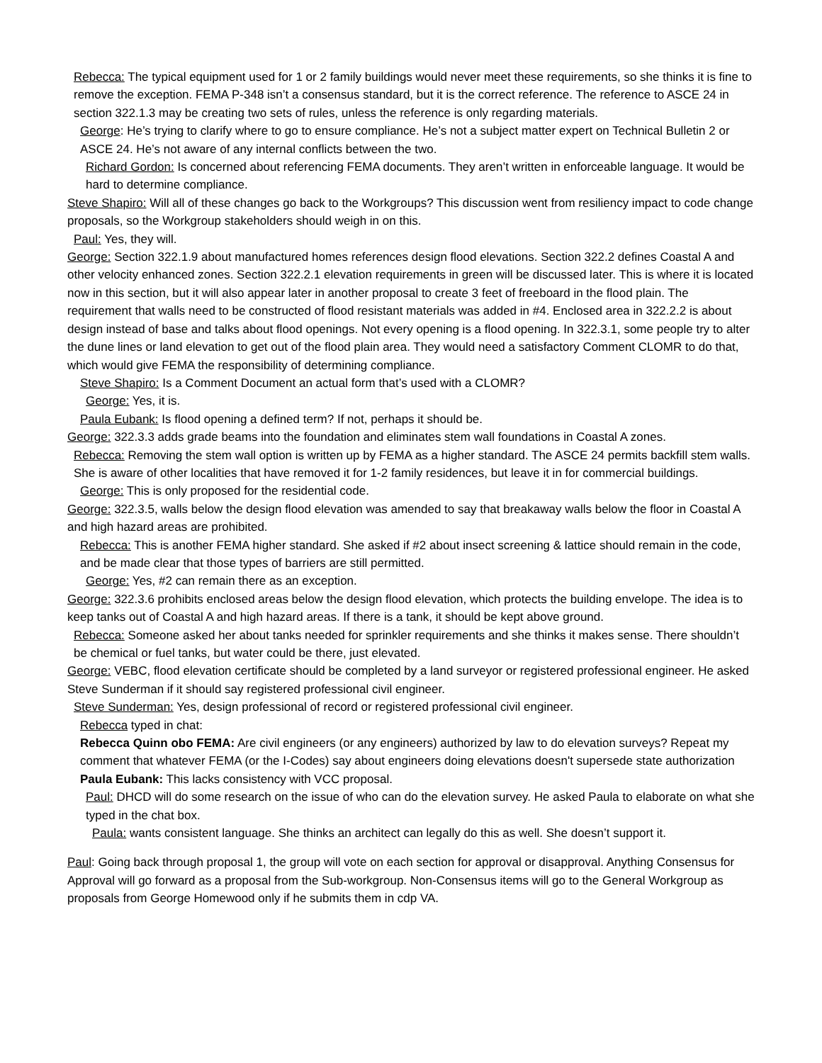Rebecca: The typical equipment used for 1 or 2 family buildings would never meet these requirements, so she thinks it is fine to remove the exception. FEMA P-348 isn’t a consensus standard, but it is the correct reference. The reference to ASCE 24 in section 322.1.3 may be creating two sets of rules, unless the reference is only regarding materials.
George: He’s trying to clarify where to go to ensure compliance. He’s not a subject matter expert on Technical Bulletin 2 or ASCE 24. He’s not aware of any internal conflicts between the two.
Richard Gordon: Is concerned about referencing FEMA documents. They aren’t written in enforceable language. It would be hard to determine compliance.
Steve Shapiro: Will all of these changes go back to the Workgroups? This discussion went from resiliency impact to code change proposals, so the Workgroup stakeholders should weigh in on this.
Paul: Yes, they will.
George: Section 322.1.9 about manufactured homes references design flood elevations. Section 322.2 defines Coastal A and other velocity enhanced zones. Section 322.2.1 elevation requirements in green will be discussed later. This is where it is located now in this section, but it will also appear later in another proposal to create 3 feet of freeboard in the flood plain. The requirement that walls need to be constructed of flood resistant materials was added in #4. Enclosed area in 322.2.2 is about design instead of base and talks about flood openings. Not every opening is a flood opening. In 322.3.1, some people try to alter the dune lines or land elevation to get out of the flood plain area. They would need a satisfactory Comment CLOMR to do that, which would give FEMA the responsibility of determining compliance.
Steve Shapiro: Is a Comment Document an actual form that’s used with a CLOMR?
George: Yes, it is.
Paula Eubank: Is flood opening a defined term? If not, perhaps it should be.
George: 322.3.3 adds grade beams into the foundation and eliminates stem wall foundations in Coastal A zones.
Rebecca: Removing the stem wall option is written up by FEMA as a higher standard. The ASCE 24 permits backfill stem walls. She is aware of other localities that have removed it for 1-2 family residences, but leave it in for commercial buildings.
George: This is only proposed for the residential code.
George: 322.3.5, walls below the design flood elevation was amended to say that breakaway walls below the floor in Coastal A and high hazard areas are prohibited.
Rebecca: This is another FEMA higher standard. She asked if #2 about insect screening & lattice should remain in the code, and be made clear that those types of barriers are still permitted.
George: Yes, #2 can remain there as an exception.
George: 322.3.6 prohibits enclosed areas below the design flood elevation, which protects the building envelope. The idea is to keep tanks out of Coastal A and high hazard areas. If there is a tank, it should be kept above ground.
Rebecca: Someone asked her about tanks needed for sprinkler requirements and she thinks it makes sense. There shouldn’t be chemical or fuel tanks, but water could be there, just elevated.
George: VEBC, flood elevation certificate should be completed by a land surveyor or registered professional engineer. He asked Steve Sunderman if it should say registered professional civil engineer.
Steve Sunderman: Yes, design professional of record or registered professional civil engineer.
Rebecca typed in chat:
Rebecca Quinn obo FEMA: Are civil engineers (or any engineers) authorized by law to do elevation surveys? Repeat my comment that whatever FEMA (or the I-Codes) say about engineers doing elevations doesn't supersede state authorization
Paula Eubank: This lacks consistency with VCC proposal.
Paul: DHCD will do some research on the issue of who can do the elevation survey. He asked Paula to elaborate on what she typed in the chat box.
Paula: wants consistent language. She thinks an architect can legally do this as well. She doesn’t support it.
Paul: Going back through proposal 1, the group will vote on each section for approval or disapproval. Anything Consensus for Approval will go forward as a proposal from the Sub-workgroup. Non-Consensus items will go to the General Workgroup as proposals from George Homewood only if he submits them in cdp VA.